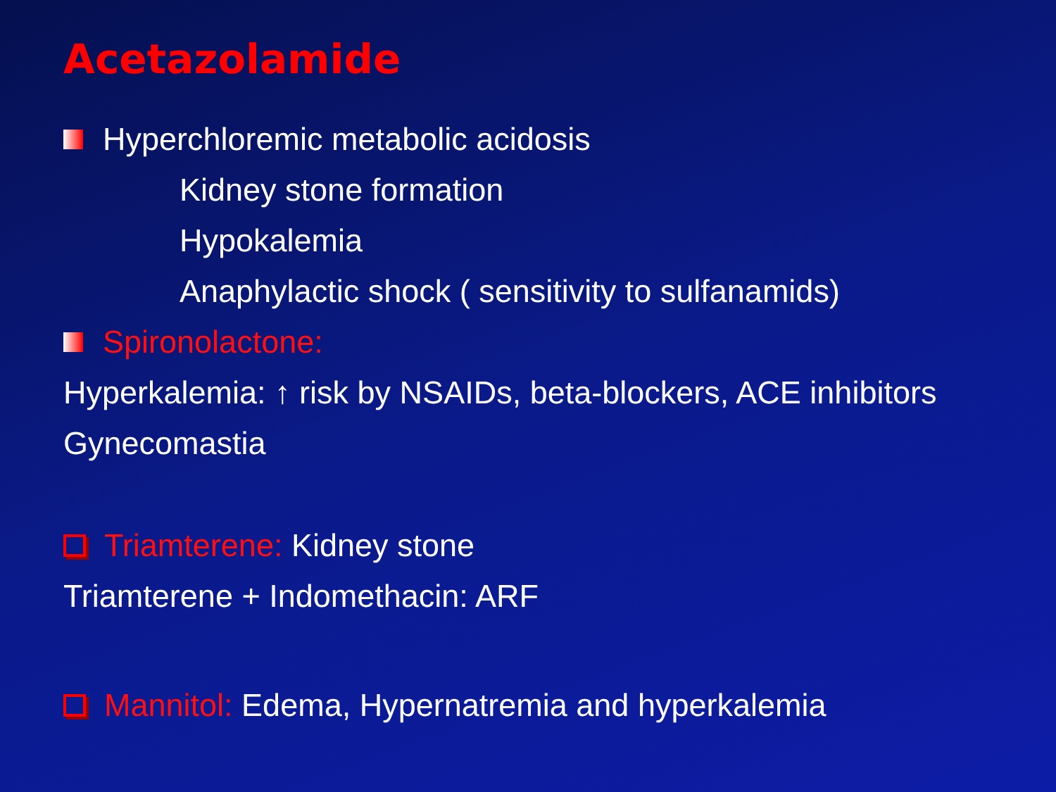Acetazolamide
Hyperchloremic metabolic acidosis
Kidney stone formation
Hypokalemia
Anaphylactic shock ( sensitivity to sulfanamids)
Spironolactone:
Hyperkalemia: ↑ risk by NSAIDs, beta-blockers, ACE inhibitors
Gynecomastia
Triamterene: Kidney stone
Triamterene + Indomethacin: ARF
Mannitol: Edema, Hypernatremia and hyperkalemia